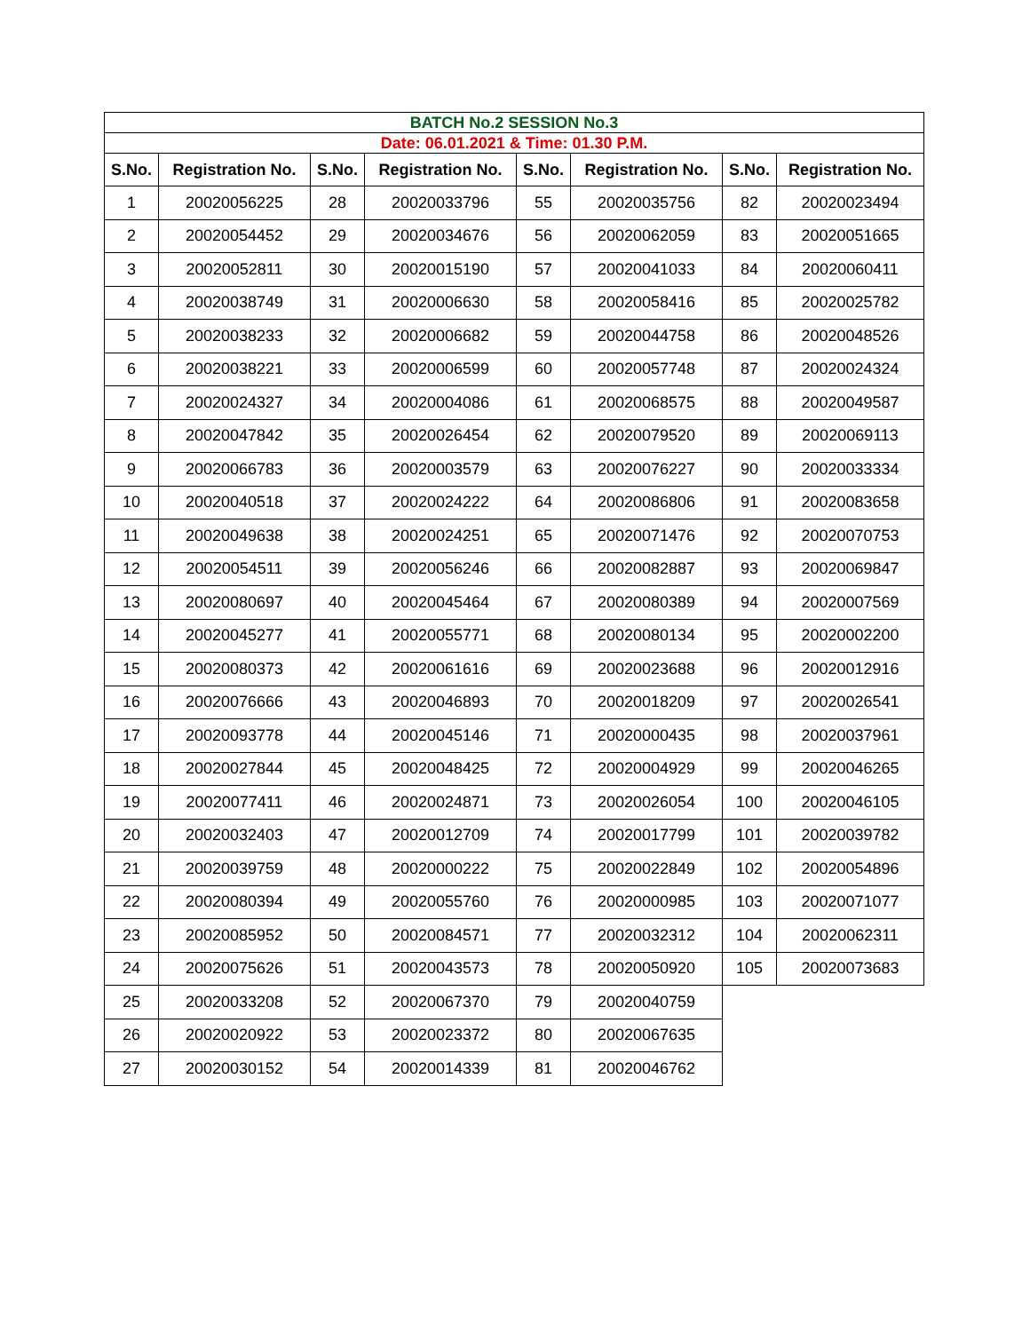| BATCH No.2 SESSION No.3 | | | | | | | |
| Date: 06.01.2021 & Time: 01.30 P.M. | | | | | | | |
| S.No. | Registration No. | S.No. | Registration No. | S.No. | Registration No. | S.No. | Registration No. |
| 1 | 20020056225 | 28 | 20020033796 | 55 | 20020035756 | 82 | 20020023494 |
| 2 | 20020054452 | 29 | 20020034676 | 56 | 20020062059 | 83 | 20020051665 |
| 3 | 20020052811 | 30 | 20020015190 | 57 | 20020041033 | 84 | 20020060411 |
| 4 | 20020038749 | 31 | 20020006630 | 58 | 20020058416 | 85 | 20020025782 |
| 5 | 20020038233 | 32 | 20020006682 | 59 | 20020044758 | 86 | 20020048526 |
| 6 | 20020038221 | 33 | 20020006599 | 60 | 20020057748 | 87 | 20020024324 |
| 7 | 20020024327 | 34 | 20020004086 | 61 | 20020068575 | 88 | 20020049587 |
| 8 | 20020047842 | 35 | 20020026454 | 62 | 20020079520 | 89 | 20020069113 |
| 9 | 20020066783 | 36 | 20020003579 | 63 | 20020076227 | 90 | 20020033334 |
| 10 | 20020040518 | 37 | 20020024222 | 64 | 20020086806 | 91 | 20020083658 |
| 11 | 20020049638 | 38 | 20020024251 | 65 | 20020071476 | 92 | 20020070753 |
| 12 | 20020054511 | 39 | 20020056246 | 66 | 20020082887 | 93 | 20020069847 |
| 13 | 20020080697 | 40 | 20020045464 | 67 | 20020080389 | 94 | 20020007569 |
| 14 | 20020045277 | 41 | 20020055771 | 68 | 20020080134 | 95 | 20020002200 |
| 15 | 20020080373 | 42 | 20020061616 | 69 | 20020023688 | 96 | 20020012916 |
| 16 | 20020076666 | 43 | 20020046893 | 70 | 20020018209 | 97 | 20020026541 |
| 17 | 20020093778 | 44 | 20020045146 | 71 | 20020000435 | 98 | 20020037961 |
| 18 | 20020027844 | 45 | 20020048425 | 72 | 20020004929 | 99 | 20020046265 |
| 19 | 20020077411 | 46 | 20020024871 | 73 | 20020026054 | 100 | 20020046105 |
| 20 | 20020032403 | 47 | 20020012709 | 74 | 20020017799 | 101 | 20020039782 |
| 21 | 20020039759 | 48 | 20020000222 | 75 | 20020022849 | 102 | 20020054896 |
| 22 | 20020080394 | 49 | 20020055760 | 76 | 20020000985 | 103 | 20020071077 |
| 23 | 20020085952 | 50 | 20020084571 | 77 | 20020032312 | 104 | 20020062311 |
| 24 | 20020075626 | 51 | 20020043573 | 78 | 20020050920 | 105 | 20020073683 |
| 25 | 20020033208 | 52 | 20020067370 | 79 | 20020040759 | | |
| 26 | 20020020922 | 53 | 20020023372 | 80 | 20020067635 | | |
| 27 | 20020030152 | 54 | 20020014339 | 81 | 20020046762 | | |